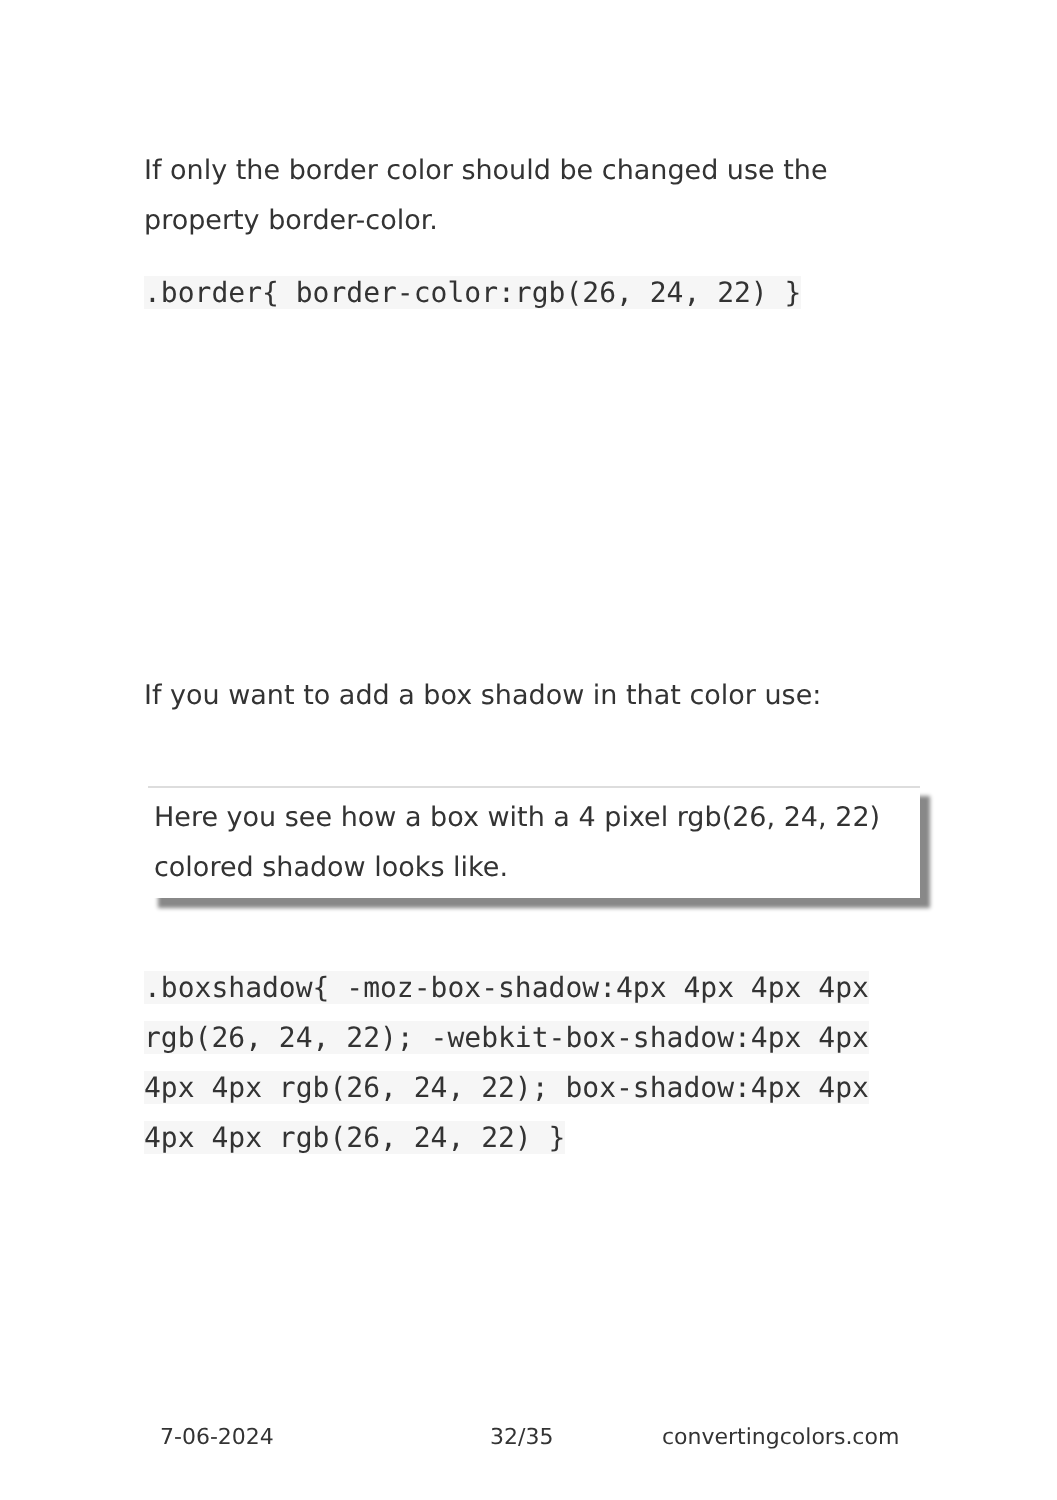If only the border color should be changed use the property border-color.
.border{ border-color:rgb(26, 24, 22) }
If you want to add a box shadow in that color use:
Here you see how a box with a 4 pixel rgb(26, 24, 22) colored shadow looks like.
.boxshadow{ -moz-box-shadow:4px 4px 4px 4px rgb(26, 24, 22); -webkit-box-shadow:4px 4px 4px 4px rgb(26, 24, 22); box-shadow:4px 4px 4px 4px rgb(26, 24, 22) }
7-06-2024 32/35 convertingcolors.com